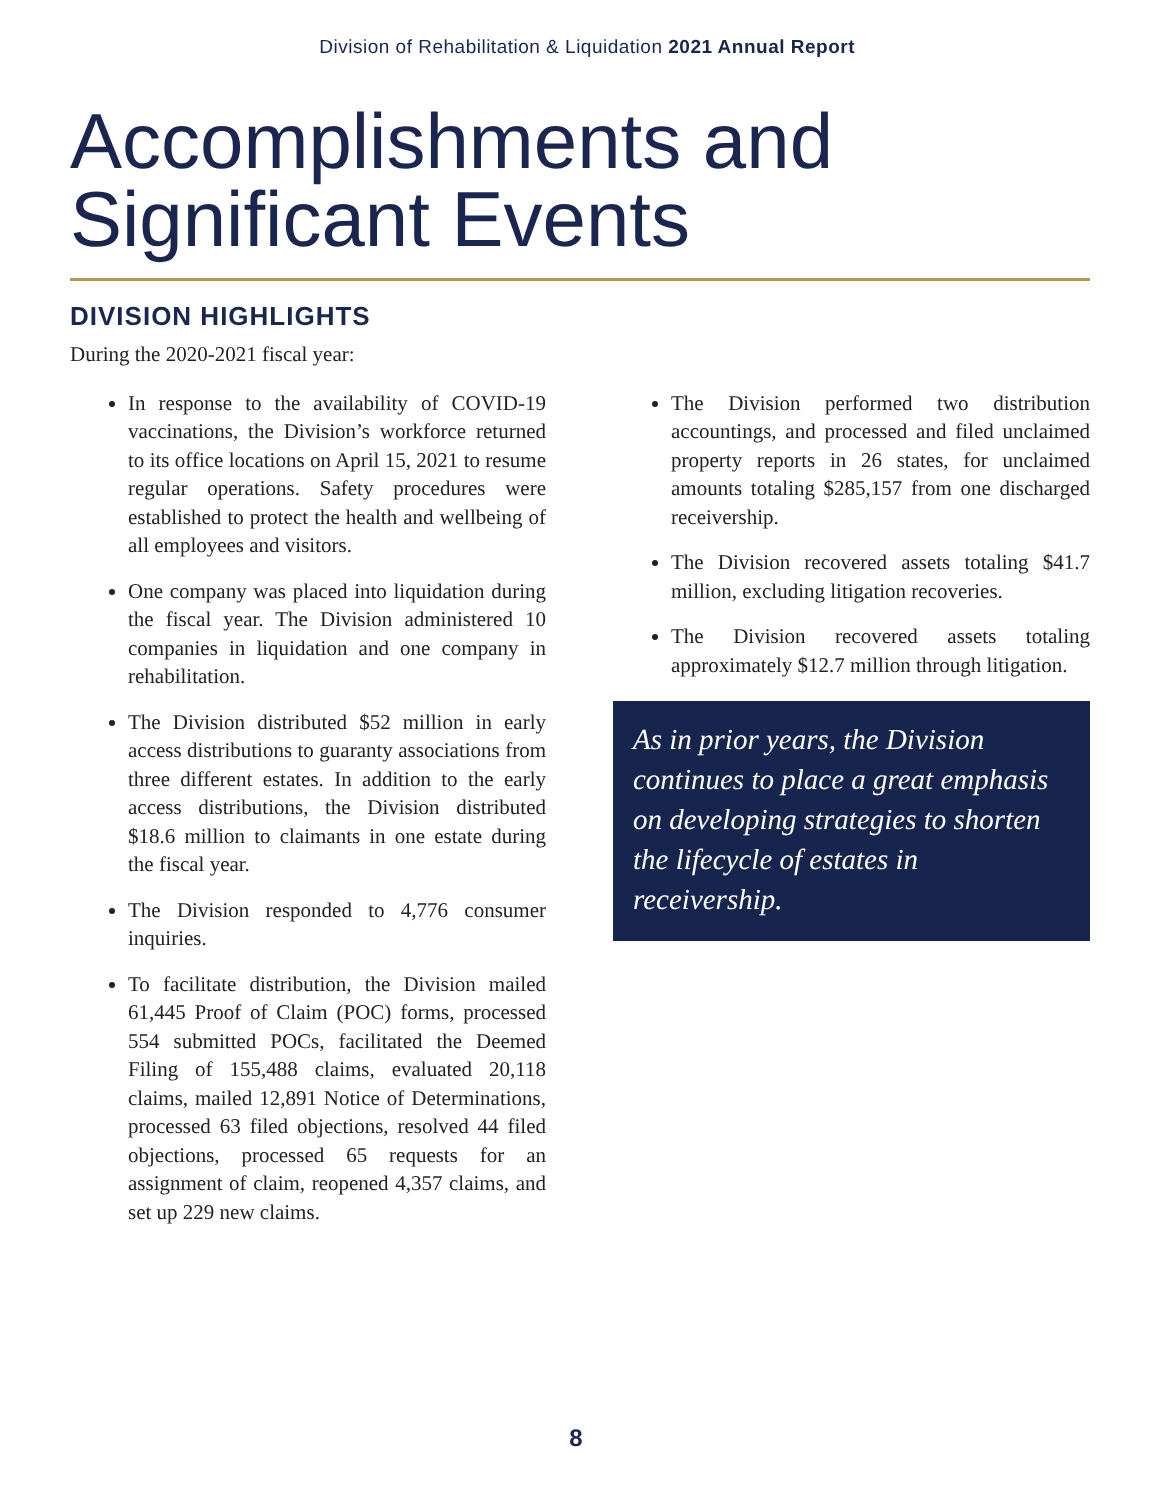Division of Rehabilitation & Liquidation 2021 Annual Report
Accomplishments and Significant Events
DIVISION HIGHLIGHTS
During the 2020-2021 fiscal year:
In response to the availability of COVID-19 vaccinations, the Division’s workforce returned to its office locations on April 15, 2021 to resume regular operations. Safety procedures were established to protect the health and wellbeing of all employees and visitors.
One company was placed into liquidation during the fiscal year. The Division administered 10 companies in liquidation and one company in rehabilitation.
The Division distributed $52 million in early access distributions to guaranty associations from three different estates. In addition to the early access distributions, the Division distributed $18.6 million to claimants in one estate during the fiscal year.
The Division responded to 4,776 consumer inquiries.
To facilitate distribution, the Division mailed 61,445 Proof of Claim (POC) forms, processed 554 submitted POCs, facilitated the Deemed Filing of 155,488 claims, evaluated 20,118 claims, mailed 12,891 Notice of Determinations, processed 63 filed objections, resolved 44 filed objections, processed 65 requests for an assignment of claim, reopened 4,357 claims, and set up 229 new claims.
The Division performed two distribution accountings, and processed and filed unclaimed property reports in 26 states, for unclaimed amounts totaling $285,157 from one discharged receivership.
The Division recovered assets totaling $41.7 million, excluding litigation recoveries.
The Division recovered assets totaling approximately $12.7 million through litigation.
As in prior years, the Division continues to place a great emphasis on developing strategies to shorten the lifecycle of estates in receivership.
8